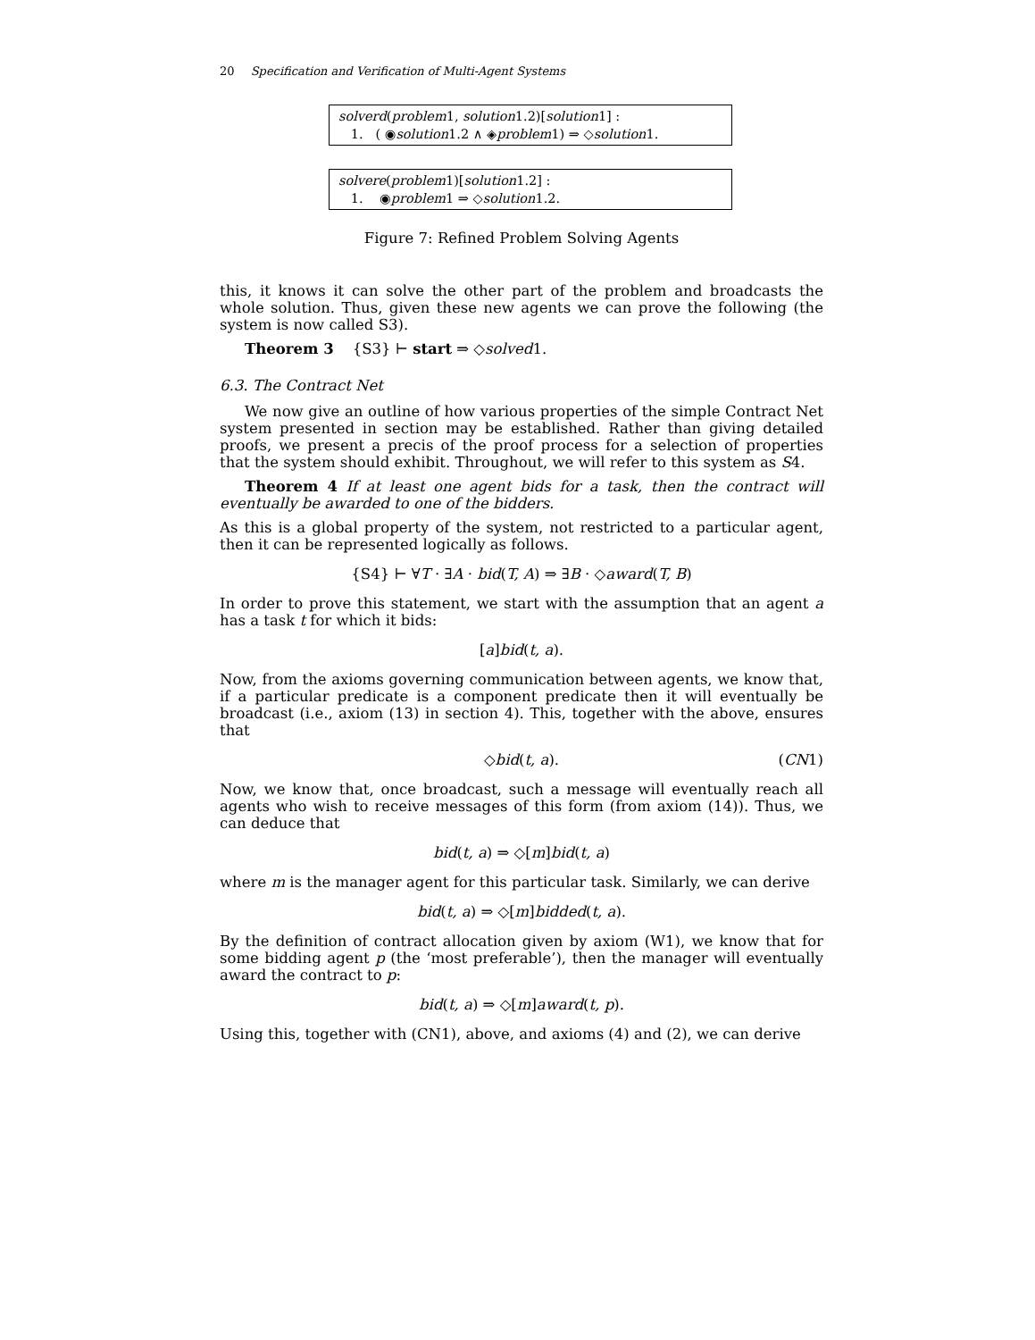20 Specification and Verification of Multi-Agent Systems
solverd(problem1, solution1.2)[solution1] :
1. ( ◉solution1.2 ∧ ◈problem1) ⇒ ◇solution1.
solvere(problem1)[solution1.2] :
1. ◉problem1 ⇒ ◇solution1.2.
Figure 7: Refined Problem Solving Agents
this, it knows it can solve the other part of the problem and broadcasts the whole solution. Thus, given these new agents we can prove the following (the system is now called S3).
Theorem 3 {S3} ⊢ start ⇒ ◇solved1.
6.3. The Contract Net
We now give an outline of how various properties of the simple Contract Net system presented in section may be established. Rather than giving detailed proofs, we present a precis of the proof process for a selection of properties that the system should exhibit. Throughout, we will refer to this system as S4.
Theorem 4 If at least one agent bids for a task, then the contract will eventually be awarded to one of the bidders.
As this is a global property of the system, not restricted to a particular agent, then it can be represented logically as follows.
{S4} ⊢ ∀T · ∃A · bid(T, A) ⇒ ∃B · ◇award(T, B)
In order to prove this statement, we start with the assumption that an agent a has a task t for which it bids:
[a]bid(t, a).
Now, from the axioms governing communication between agents, we know that, if a particular predicate is a component predicate then it will eventually be broadcast (i.e., axiom (13) in section 4). This, together with the above, ensures that
◇bid(t, a). (CN1)
Now, we know that, once broadcast, such a message will eventually reach all agents who wish to receive messages of this form (from axiom (14)). Thus, we can deduce that
bid(t, a) ⇒ ◇[m]bid(t, a)
where m is the manager agent for this particular task. Similarly, we can derive
bid(t, a) ⇒ ◇[m]bidded(t, a).
By the definition of contract allocation given by axiom (W1), we know that for some bidding agent p (the ‘most preferable’), then the manager will eventually award the contract to p:
bid(t, a) ⇒ ◇[m]award(t, p).
Using this, together with (CN1), above, and axioms (4) and (2), we can derive